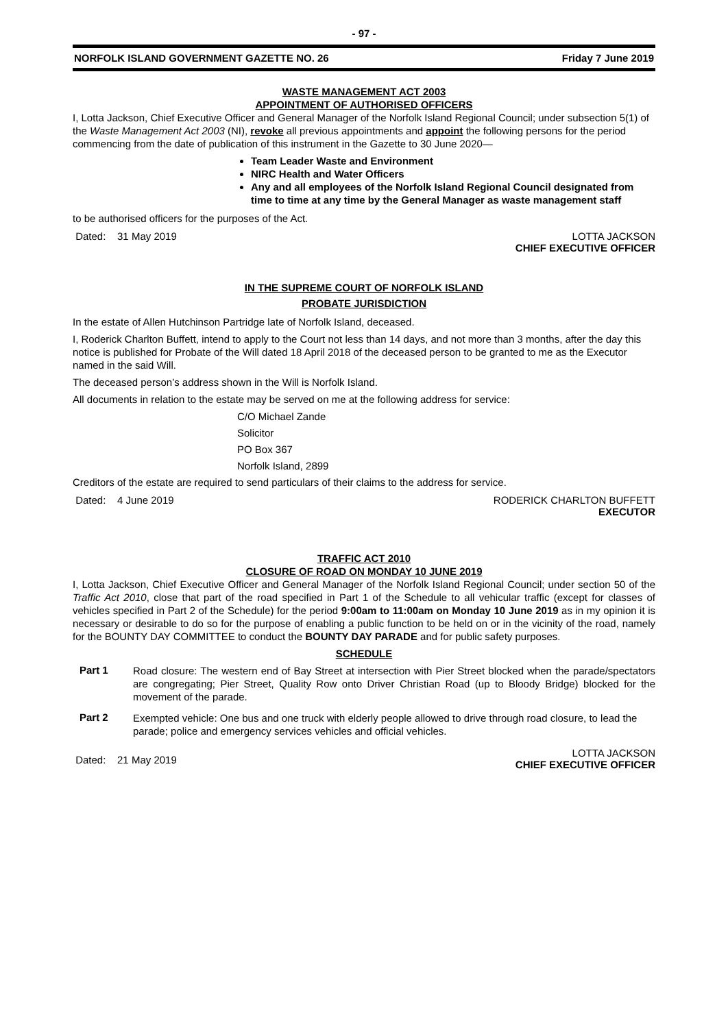- 97 -
NORFOLK ISLAND GOVERNMENT GAZETTE NO. 26 Friday 7 June 2019
WASTE MANAGEMENT ACT 2003
APPOINTMENT OF AUTHORISED OFFICERS
I, Lotta Jackson, Chief Executive Officer and General Manager of the Norfolk Island Regional Council; under subsection 5(1) of the Waste Management Act 2003 (NI), revoke all previous appointments and appoint the following persons for the period commencing from the date of publication of this instrument in the Gazette to 30 June 2020—
Team Leader Waste and Environment
NIRC Health and Water Officers
Any and all employees of the Norfolk Island Regional Council designated from time to time at any time by the General Manager as waste management staff
to be authorised officers for the purposes of the Act.
Dated: 31 May 2019 LOTTA JACKSON
CHIEF EXECUTIVE OFFICER
IN THE SUPREME COURT OF NORFOLK ISLAND
PROBATE JURISDICTION
In the estate of Allen Hutchinson Partridge late of Norfolk Island, deceased.
I, Roderick Charlton Buffett, intend to apply to the Court not less than 14 days, and not more than 3 months, after the day this notice is published for Probate of the Will dated 18 April 2018 of the deceased person to be granted to me as the Executor named in the said Will.
The deceased person’s address shown in the Will is Norfolk Island.
All documents in relation to the estate may be served on me at the following address for service:
C/O Michael Zande
Solicitor
PO Box 367
Norfolk Island, 2899
Creditors of the estate are required to send particulars of their claims to the address for service.
Dated: 4 June 2019 RODERICK CHARLTON BUFFETT
EXECUTOR
TRAFFIC ACT 2010
CLOSURE OF ROAD ON MONDAY 10 JUNE 2019
I, Lotta Jackson, Chief Executive Officer and General Manager of the Norfolk Island Regional Council; under section 50 of the Traffic Act 2010, close that part of the road specified in Part 1 of the Schedule to all vehicular traffic (except for classes of vehicles specified in Part 2 of the Schedule) for the period 9:00am to 11:00am on Monday 10 June 2019 as in my opinion it is necessary or desirable to do so for the purpose of enabling a public function to be held on or in the vicinity of the road, namely for the BOUNTY DAY COMMITTEE to conduct the BOUNTY DAY PARADE and for public safety purposes.
SCHEDULE
Part 1
Road closure: The western end of Bay Street at intersection with Pier Street blocked when the parade/spectators are congregating; Pier Street, Quality Row onto Driver Christian Road (up to Bloody Bridge) blocked for the movement of the parade.
Part 2
Exempted vehicle: One bus and one truck with elderly people allowed to drive through road closure, to lead the parade; police and emergency services vehicles and official vehicles.
Dated: 21 May 2019
LOTTA JACKSON
CHIEF EXECUTIVE OFFICER